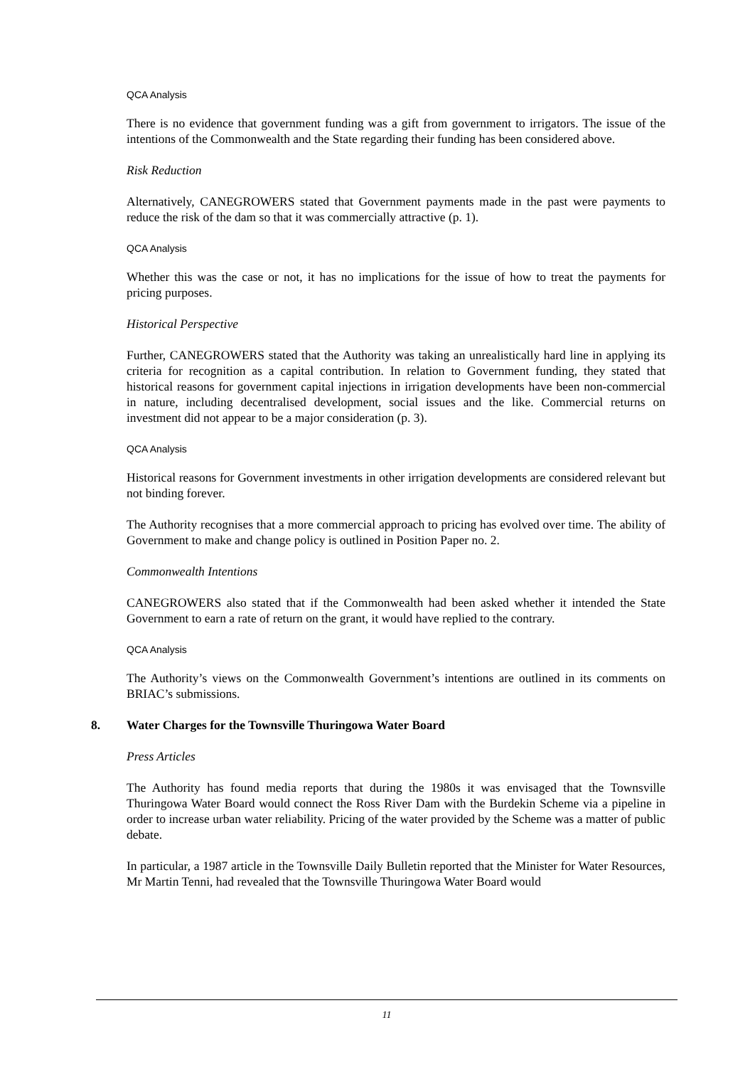QCA Analysis
There is no evidence that government funding was a gift from government to irrigators. The issue of the intentions of the Commonwealth and the State regarding their funding has been considered above.
Risk Reduction
Alternatively, CANEGROWERS stated that Government payments made in the past were payments to reduce the risk of the dam so that it was commercially attractive (p. 1).
QCA Analysis
Whether this was the case or not, it has no implications for the issue of how to treat the payments for pricing purposes.
Historical Perspective
Further, CANEGROWERS stated that the Authority was taking an unrealistically hard line in applying its criteria for recognition as a capital contribution. In relation to Government funding, they stated that historical reasons for government capital injections in irrigation developments have been non-commercial in nature, including decentralised development, social issues and the like. Commercial returns on investment did not appear to be a major consideration (p. 3).
QCA Analysis
Historical reasons for Government investments in other irrigation developments are considered relevant but not binding forever.
The Authority recognises that a more commercial approach to pricing has evolved over time. The ability of Government to make and change policy is outlined in Position Paper no. 2.
Commonwealth Intentions
CANEGROWERS also stated that if the Commonwealth had been asked whether it intended the State Government to earn a rate of return on the grant, it would have replied to the contrary.
QCA Analysis
The Authority’s views on the Commonwealth Government’s intentions are outlined in its comments on BRIAC’s submissions.
8. Water Charges for the Townsville Thuringowa Water Board
Press Articles
The Authority has found media reports that during the 1980s it was envisaged that the Townsville Thuringowa Water Board would connect the Ross River Dam with the Burdekin Scheme via a pipeline in order to increase urban water reliability. Pricing of the water provided by the Scheme was a matter of public debate.
In particular, a 1987 article in the Townsville Daily Bulletin reported that the Minister for Water Resources, Mr Martin Tenni, had revealed that the Townsville Thuringowa Water Board would
11